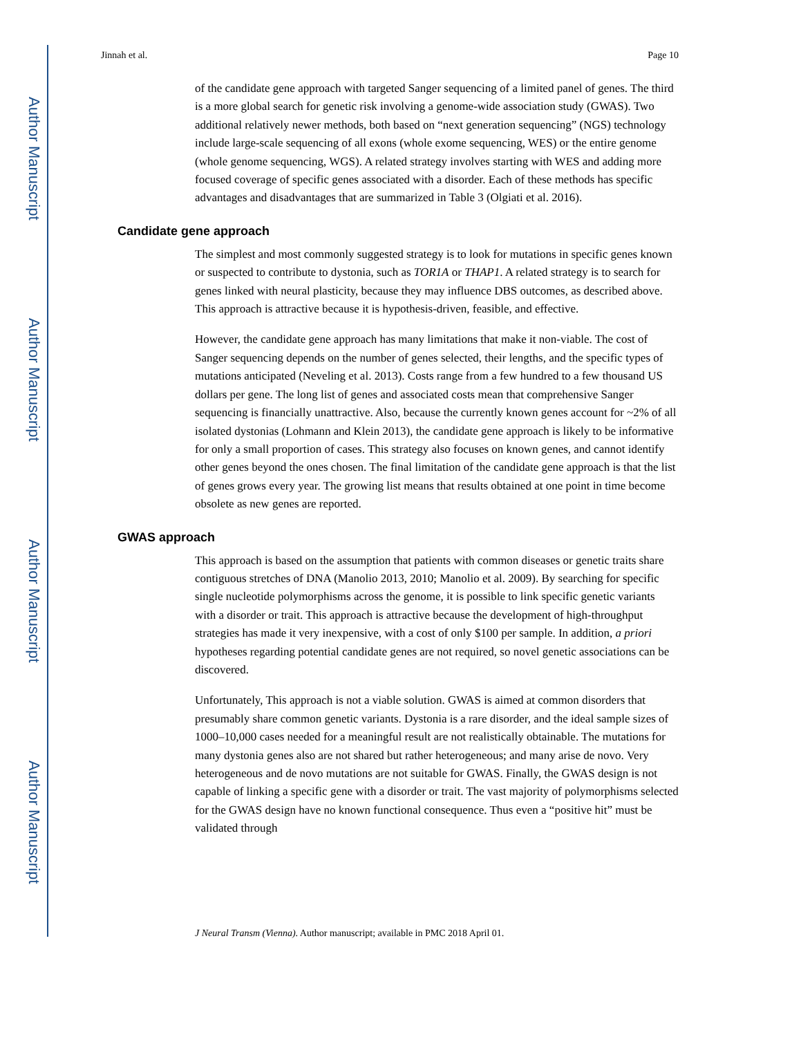Author Manuscript
Author Manuscript
Author Manuscript
Author Manuscript
Jinnah et al. Page 10
of the candidate gene approach with targeted Sanger sequencing of a limited panel of genes. The third is a more global search for genetic risk involving a genome-wide association study (GWAS). Two additional relatively newer methods, both based on “next generation sequencing” (NGS) technology include large-scale sequencing of all exons (whole exome sequencing, WES) or the entire genome (whole genome sequencing, WGS). A related strategy involves starting with WES and adding more focused coverage of specific genes associated with a disorder. Each of these methods has specific advantages and disadvantages that are summarized in Table 3 (Olgiati et al. 2016).
Candidate gene approach
The simplest and most commonly suggested strategy is to look for mutations in specific genes known or suspected to contribute to dystonia, such as TOR1A or THAP1. A related strategy is to search for genes linked with neural plasticity, because they may influence DBS outcomes, as described above. This approach is attractive because it is hypothesis-driven, feasible, and effective.
However, the candidate gene approach has many limitations that make it non-viable. The cost of Sanger sequencing depends on the number of genes selected, their lengths, and the specific types of mutations anticipated (Neveling et al. 2013). Costs range from a few hundred to a few thousand US dollars per gene. The long list of genes and associated costs mean that comprehensive Sanger sequencing is financially unattractive. Also, because the currently known genes account for ~2% of all isolated dystonias (Lohmann and Klein 2013), the candidate gene approach is likely to be informative for only a small proportion of cases. This strategy also focuses on known genes, and cannot identify other genes beyond the ones chosen. The final limitation of the candidate gene approach is that the list of genes grows every year. The growing list means that results obtained at one point in time become obsolete as new genes are reported.
GWAS approach
This approach is based on the assumption that patients with common diseases or genetic traits share contiguous stretches of DNA (Manolio 2013, 2010; Manolio et al. 2009). By searching for specific single nucleotide polymorphisms across the genome, it is possible to link specific genetic variants with a disorder or trait. This approach is attractive because the development of high-throughput strategies has made it very inexpensive, with a cost of only $100 per sample. In addition, a priori hypotheses regarding potential candidate genes are not required, so novel genetic associations can be discovered.
Unfortunately, This approach is not a viable solution. GWAS is aimed at common disorders that presumably share common genetic variants. Dystonia is a rare disorder, and the ideal sample sizes of 1000–10,000 cases needed for a meaningful result are not realistically obtainable. The mutations for many dystonia genes also are not shared but rather heterogeneous; and many arise de novo. Very heterogeneous and de novo mutations are not suitable for GWAS. Finally, the GWAS design is not capable of linking a specific gene with a disorder or trait. The vast majority of polymorphisms selected for the GWAS design have no known functional consequence. Thus even a “positive hit” must be validated through
J Neural Transm (Vienna). Author manuscript; available in PMC 2018 April 01.